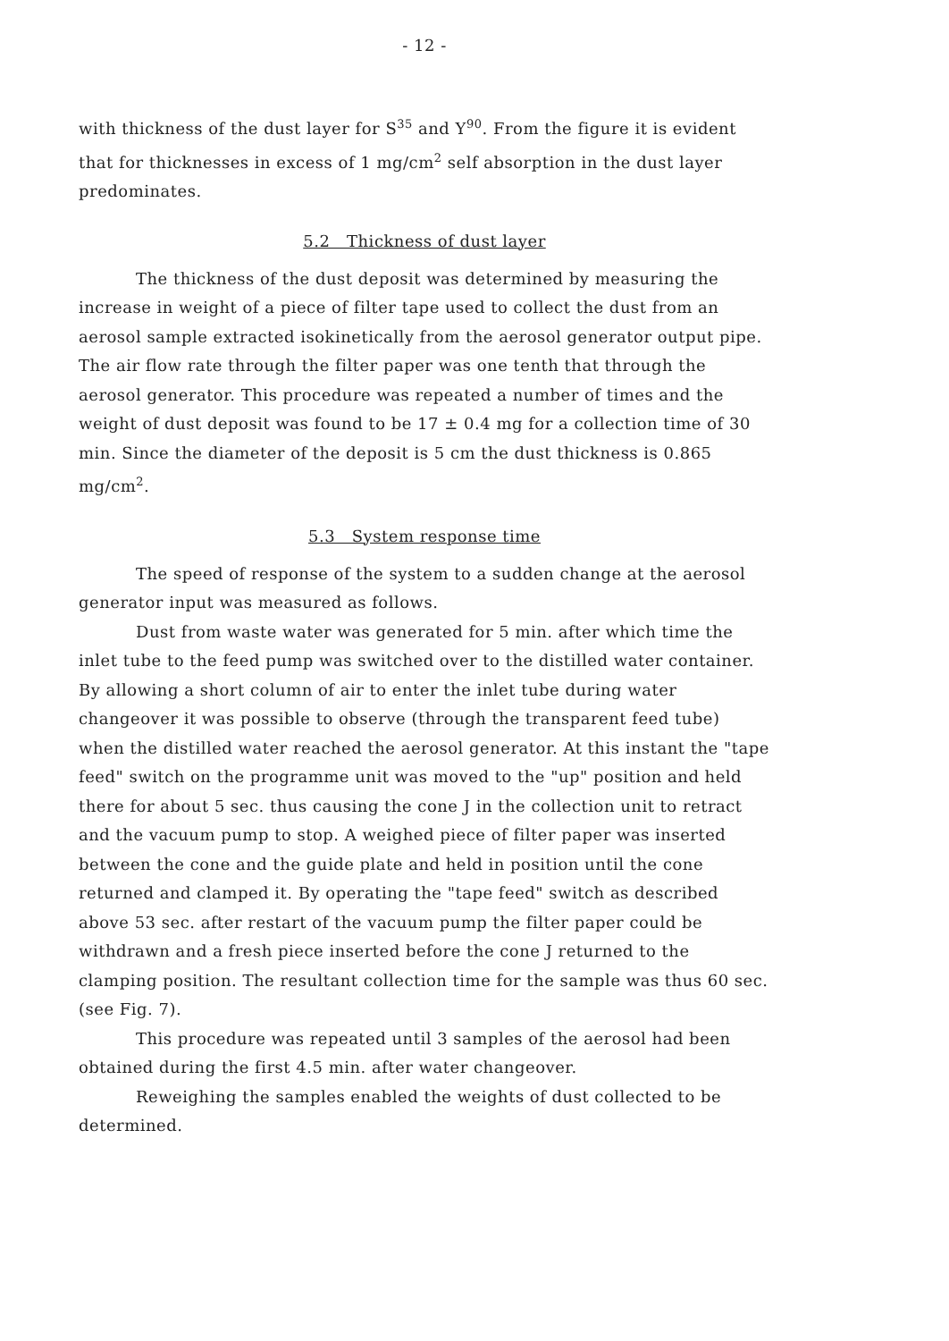- 12 -
with thickness of the dust layer for S<sup>35</sup> and Y<sup>90</sup>. From the figure it is evident that for thicknesses in excess of 1 mg/cm<sup>2</sup> self absorption in the dust layer predominates.
5.2 Thickness of dust layer
The thickness of the dust deposit was determined by measuring the increase in weight of a piece of filter tape used to collect the dust from an aerosol sample extracted isokinetically from the aerosol generator output pipe. The air flow rate through the filter paper was one tenth that through the aerosol generator. This procedure was repeated a number of times and the weight of dust deposit was found to be 17 ± 0.4 mg for a collection time of 30 min. Since the diameter of the deposit is 5 cm the dust thickness is 0.865 mg/cm<sup>2</sup>.
5.3 System response time
The speed of response of the system to a sudden change at the aerosol generator input was measured as follows.
Dust from waste water was generated for 5 min. after which time the inlet tube to the feed pump was switched over to the distilled water container. By allowing a short column of air to enter the inlet tube during water changeover it was possible to observe (through the transparent feed tube) when the distilled water reached the aerosol generator. At this instant the "tape feed" switch on the programme unit was moved to the "up" position and held there for about 5 sec. thus causing the cone J in the collection unit to retract and the vacuum pump to stop. A weighed piece of filter paper was inserted between the cone and the guide plate and held in position until the cone returned and clamped it. By operating the "tape feed" switch as described above 53 sec. after restart of the vacuum pump the filter paper could be withdrawn and a fresh piece inserted before the cone J returned to the clamping position. The resultant collection time for the sample was thus 60 sec. (see Fig. 7).
This procedure was repeated until 3 samples of the aerosol had been obtained during the first 4.5 min. after water changeover.
Reweighing the samples enabled the weights of dust collected to be determined.